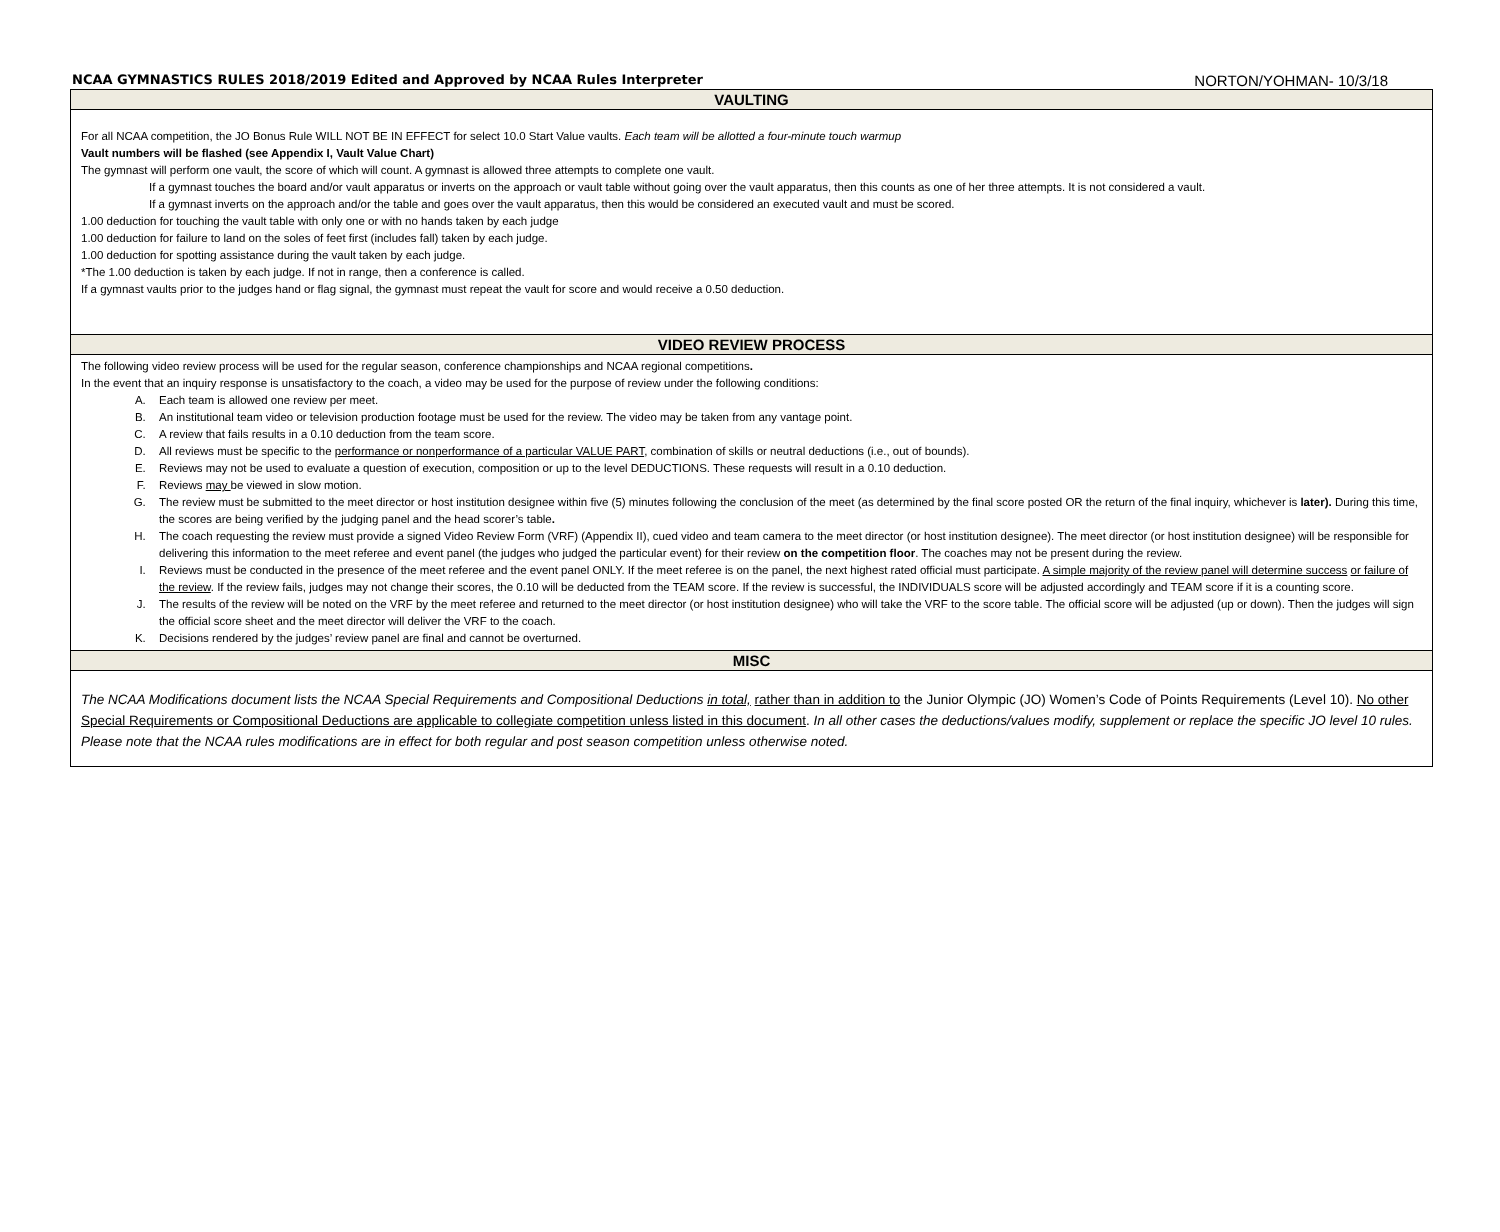NCAA GYMNASTICS RULES 2018/2019 Edited and Approved by NCAA Rules Interpreter NORTON/YOHMAN- 10/3/18
| VAULTING |
| --- |
| For all NCAA competition, the JO Bonus Rule WILL NOT BE IN EFFECT for select 10.0 Start Value vaults. Each team will be allotted a four-minute touch warmup Vault numbers will be flashed (see Appendix I, Vault Value Chart) The gymnast will perform one vault, the score of which will count. A gymnast is allowed three attempts to complete one vault. If a gymnast touches the board and/or vault apparatus or inverts on the approach or vault table without going over the vault apparatus, then this counts as one of her three attempts. It is not considered a vault. If a gymnast inverts on the approach and/or the table and goes over the vault apparatus, then this would be considered an executed vault and must be scored. 1.00 deduction for touching the vault table with only one or with no hands taken by each judge 1.00 deduction for failure to land on the soles of feet first (includes fall) taken by each judge. 1.00 deduction for spotting assistance during the vault taken by each judge. *The 1.00 deduction is taken by each judge. If not in range, then a conference is called. If a gymnast vaults prior to the judges hand or flag signal, the gymnast must repeat the vault for score and would receive a 0.50 deduction. |
| VIDEO REVIEW PROCESS |
| The following video review process will be used for the regular season, conference championships and NCAA regional competitions . In the event that an inquiry response is unsatisfactory to the coach, a video may be used for the purpose of review under the following conditions: A. Each team is allowed one review per meet. B. An institutional team video or television production footage must be used for the review. The video may be taken from any vantage point. C. A review that fails results in a 0.10 deduction from the team score. D. All reviews must be specific to the performance or nonperformance of a particular VALUE PART , combination of skills or neutral deductions (i.e., out of bounds). E. Reviews may not be used to evaluate a question of execution, composition or up to the level DEDUCTIONS. These requests will result in a 0.10 deduction. F. Reviews may be viewed in slow motion. G. The review must be submitted to the meet director or host institution designee within five (5) minutes following the conclusion of the meet (as determined by the final score posted OR the return of the final inquiry, whichever is later). During this time, the scores are being verified by the judging panel and the head scorer’s table . H. The coach requesting the review must provide a signed Video Review Form (VRF) (Appendix II), cued video and team camera to the meet director (or host institution designee). The meet director (or host institution designee) will be responsible for delivering this information to the meet referee and event panel (the judges who judged the particular event) for their review on the competition floor . The coaches may not be present during the review. I. Reviews must be conducted in the presence of the meet referee and the event panel ONLY. If the meet referee is on the panel, the next highest rated official must participate. A simple majority of the review panel will determine success or failure of the review . If the review fails, judges may not change their scores, the 0.10 will be deducted from the TEAM score. If the review is successful, the INDIVIDUALS score will be adjusted accordingly and TEAM score if it is a counting score. J. The results of the review will be noted on the VRF by the meet referee and returned to the meet director (or host institution designee) who will take the VRF to the score table. The official score will be adjusted (up or down). Then the judges will sign the official score sheet and the meet director will deliver the VRF to the coach. K. Decisions rendered by the judges’ review panel are final and cannot be overturned. |
| MISC |
| The NCAA Modifications document lists the NCAA Special Requirements and Compositional Deductions in total, rather than in addition to the Junior Olympic (JO) Women’s Code of Points Requirements (Level 10). No other Special Requirements or Compositional Deductions are applicable to collegiate competition unless listed in this document . In all other cases the deductions/values modify, supplement or replace the specific JO level 10 rules. Please note that the NCAA rules modifications are in effect for both regular and post season competition unless otherwise noted. |